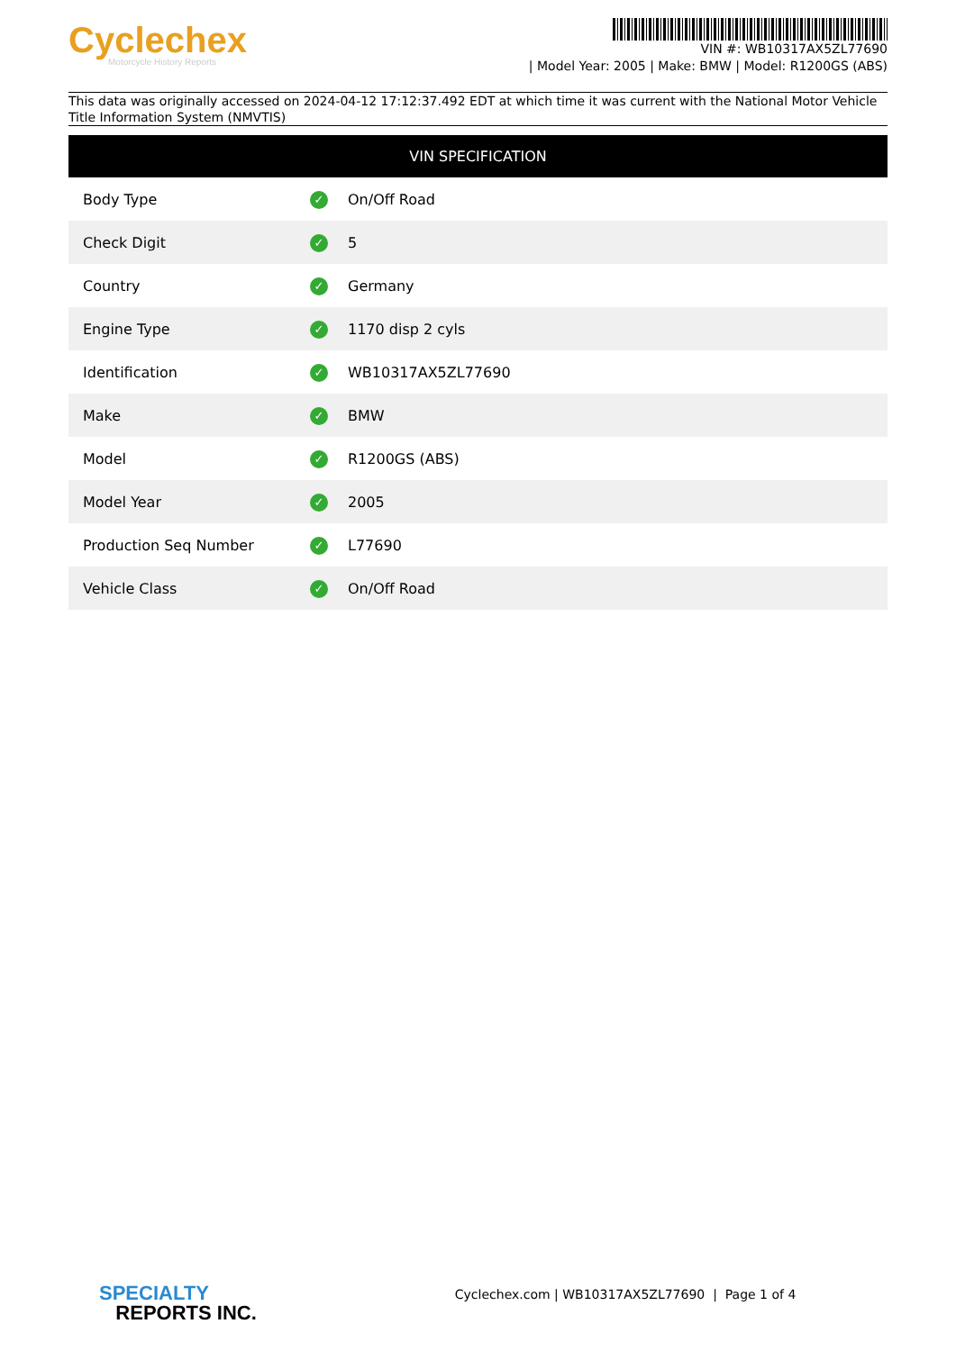Cyclechex
Motorcycle History Reports
VIN #: WB10317AX5ZL77690
| Model Year: 2005 | Make: BMW | Model: R1200GS (ABS)
This data was originally accessed on 2024-04-12 17:12:37.492 EDT at which time it was current with the National Motor Vehicle Title Information System (NMVTIS)
| VIN SPECIFICATION | | |
| --- | --- | --- |
| Body Type | ✓ | On/Off Road |
| Check Digit | ✓ | 5 |
| Country | ✓ | Germany |
| Engine Type | ✓ | 1170 disp 2 cyls |
| Identification | ✓ | WB10317AX5ZL77690 |
| Make | ✓ | BMW |
| Model | ✓ | R1200GS (ABS) |
| Model Year | ✓ | 2005 |
| Production Seq Number | ✓ | L77690 |
| Vehicle Class | ✓ | On/Off Road |
SPECIALTY
REPORTS INC.
Cyclechex.com | WB10317AX5ZL77690 | Page 1 of 4